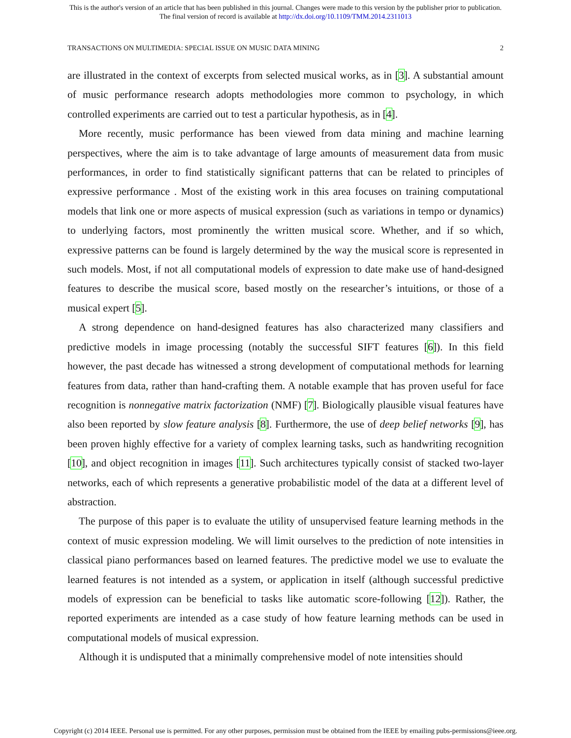This is the author's version of an article that has been published in this journal. Changes were made to this version by the publisher prior to publication.
The final version of record is available at http://dx.doi.org/10.1109/TMM.2014.2311013
TRANSACTIONS ON MULTIMEDIA: SPECIAL ISSUE ON MUSIC DATA MINING 2
are illustrated in the context of excerpts from selected musical works, as in [3]. A substantial amount of music performance research adopts methodologies more common to psychology, in which controlled experiments are carried out to test a particular hypothesis, as in [4].
More recently, music performance has been viewed from data mining and machine learning perspectives, where the aim is to take advantage of large amounts of measurement data from music performances, in order to find statistically significant patterns that can be related to principles of expressive performance . Most of the existing work in this area focuses on training computational models that link one or more aspects of musical expression (such as variations in tempo or dynamics) to underlying factors, most prominently the written musical score. Whether, and if so which, expressive patterns can be found is largely determined by the way the musical score is represented in such models. Most, if not all computational models of expression to date make use of hand-designed features to describe the musical score, based mostly on the researcher’s intuitions, or those of a musical expert [5].
A strong dependence on hand-designed features has also characterized many classifiers and predictive models in image processing (notably the successful SIFT features [6]). In this field however, the past decade has witnessed a strong development of computational methods for learning features from data, rather than hand-crafting them. A notable example that has proven useful for face recognition is nonnegative matrix factorization (NMF) [7]. Biologically plausible visual features have also been reported by slow feature analysis [8]. Furthermore, the use of deep belief networks [9], has been proven highly effective for a variety of complex learning tasks, such as handwriting recognition [10], and object recognition in images [11]. Such architectures typically consist of stacked two-layer networks, each of which represents a generative probabilistic model of the data at a different level of abstraction.
The purpose of this paper is to evaluate the utility of unsupervised feature learning methods in the context of music expression modeling. We will limit ourselves to the prediction of note intensities in classical piano performances based on learned features. The predictive model we use to evaluate the learned features is not intended as a system, or application in itself (although successful predictive models of expression can be beneficial to tasks like automatic score-following [12]). Rather, the reported experiments are intended as a case study of how feature learning methods can be used in computational models of musical expression.
Although it is undisputed that a minimally comprehensive model of note intensities should
Copyright (c) 2014 IEEE. Personal use is permitted. For any other purposes, permission must be obtained from the IEEE by emailing pubs-permissions@ieee.org.